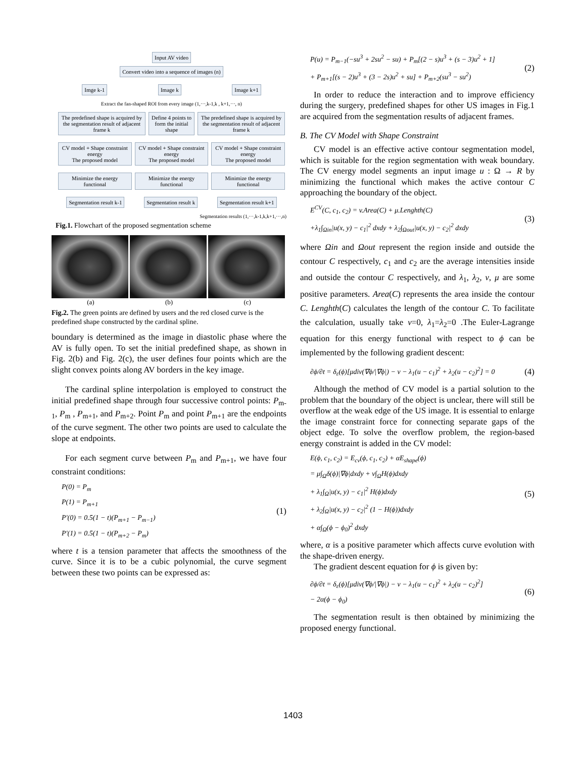Input AV video
Convert video into a sequence of images (n)
Imge k-1 Image k Image k+1
Extract the fan-shaped ROI from every image (1,⋯,k-1,k , k+1,⋯, n)
The predefined shape is acquired by the segmentation result of adjacent frame k
Define 4 points to form the initial shape
The predefined shape is acquired by the segmentation result of adjacent frame k
CV model + Shape constraint energy
The proposed model
CV model + Shape constraint energy
The proposed model
CV model + Shape constraint energy
The proposed model
Minimize the energy functional Minimize the energy functional Minimize the energy functional
Segmentation result k-1 Segmentation result k Segmentation result k+1
Segmentation results (1,⋯,k-1,k,k+1,⋯,n)
Fig.1. Flowchart of the proposed segmentation scheme
(a) (b) (c)
Fig.2. The green points are defined by users and the red closed curve is the predefined shape constructed by the cardinal spline.
boundary is determined as the image in diastolic phase where the AV is fully open. To set the initial predefined shape, as shown in Fig. 2(b) and Fig. 2(c), the user defines four points which are the slight convex points along AV borders in the key image.
The cardinal spline interpolation is employed to construct the initial predefined shape through four successive control points: P<sub>m-1</sub>, P<sub>m</sub> , P<sub>m+1</sub>, and P<sub>m+2</sub>. Point P<sub>m</sub> and point P<sub>m+1</sub> are the endpoints of the curve segment. The other two points are used to calculate the slope at endpoints.
For each segment curve between P<sub>m</sub> and P<sub>m+1</sub>, we have four constraint conditions:
P(0) = P<sub>m</sub>
P(1) = P<sub>m+1</sub>
P'(0) = 0.5(1 − t)(P<sub>m+1</sub> − P<sub>m−1</sub>)
P'(1) = 0.5(1 − t)(P<sub>m+2</sub> − P<sub>m</sub>)
(1)
where t is a tension parameter that affects the smoothness of the curve. Since it is to be a cubic polynomial, the curve segment between these two points can be expressed as:
P(u) = P<sub>m−1</sub>(−su<sup>3</sup> + 2su<sup>2</sup> − su) + P<sub>m</sub>[(2 − s)u<sup>3</sup> + (s − 3)u<sup>2</sup> + 1]
+ P<sub>m+1</sub>[(s − 2)u<sup>3</sup> + (3 − 2s)u<sup>2</sup> + su] + P<sub>m+2</sub>(su<sup>3</sup> − su<sup>2</sup>)
(2)
In order to reduce the interaction and to improve efficiency during the surgery, predefined shapes for other US images in Fig.1 are acquired from the segmentation results of adjacent frames.
B. The CV Model with Shape Constraint
CV model is an effective active contour segmentation model, which is suitable for the region segmentation with weak boundary. The CV energy model segments an input image u : Ω → R by minimizing the functional which makes the active contour C approaching the boundary of the object.
E<sup>CV</sup>(C, c<sub>1</sub>, c<sub>2</sub>) = v.Area(C) + μ.Lenghth(C)
+λ<sub>1</sub>∫<sub>Ωin</sub>|u(x, y) − c<sub>1</sub>|<sup>2</sup> dxdy + λ<sub>2</sub>∫<sub>Ωout</sub>|u(x, y) − c<sub>2</sub>|<sup>2</sup> dxdy
(3)
where Ωin and Ωout represent the region inside and outside the contour C respectively, c<sub>1</sub> and c<sub>2</sub> are the average intensities inside and outside the contour C respectively, and λ<sub>1</sub>, λ<sub>2</sub>, v, μ are some positive parameters. Area(C) represents the area inside the contour C. Lenghth(C) calculates the length of the contour C. To facilitate the calculation, usually take v=0, λ<sub>1</sub>=λ<sub>2</sub>=0 .The Euler-Lagrange equation for this energy functional with respect to ϕ can be implemented by the following gradient descent:
∂ϕ/∂t = δ<sub>ε</sub>(ϕ)[μdiv(∇ϕ/|∇ϕ|) − v − λ<sub>1</sub>(u − c<sub>1</sub>)<sup>2</sup> + λ<sub>2</sub>(u − c<sub>2</sub>)<sup>2</sup>] = 0
(4)
Although the method of CV model is a partial solution to the problem that the boundary of the object is unclear, there will still be overflow at the weak edge of the US image. It is essential to enlarge the image constraint force for connecting separate gaps of the object edge. To solve the overflow problem, the region-based energy constraint is added in the CV model:
E(ϕ, c<sub>1</sub>, c<sub>2</sub>) = E<sub>cv</sub>(ϕ, c<sub>1</sub>, c<sub>2</sub>) + αE<sub>shape</sub>(ϕ)
= μ∫<sub>Ω</sub>δ(ϕ)|∇ϕ|dxdy + v∫<sub>Ω</sub>H(ϕ)dxdy
+ λ<sub>1</sub>∫<sub>Ω</sub>|u(x, y) − c<sub>1</sub>|<sup>2</sup> H(ϕ)dxdy
+ λ<sub>2</sub>∫<sub>Ω</sub>|u(x, y) − c<sub>2</sub>|<sup>2</sup> (1 − H(ϕ))dxdy
+ α∫<sub>Ω</sub>(ϕ − ϕ<sub>0</sub>)<sup>2</sup> dxdy
(5)
where, α is a positive parameter which affects curve evolution with the shape-driven energy.
The gradient descent equation for ϕ is given by:
∂ϕ/∂t = δ<sub>ε</sub>(ϕ)[μdiv(∇ϕ/|∇ϕ|) − v − λ<sub>1</sub>(u − c<sub>1</sub>)<sup>2</sup> + λ<sub>2</sub>(u − c<sub>2</sub>)<sup>2</sup>]
− 2α(ϕ − ϕ<sub>0</sub>)
(6)
The segmentation result is then obtained by minimizing the proposed energy functional.
1403